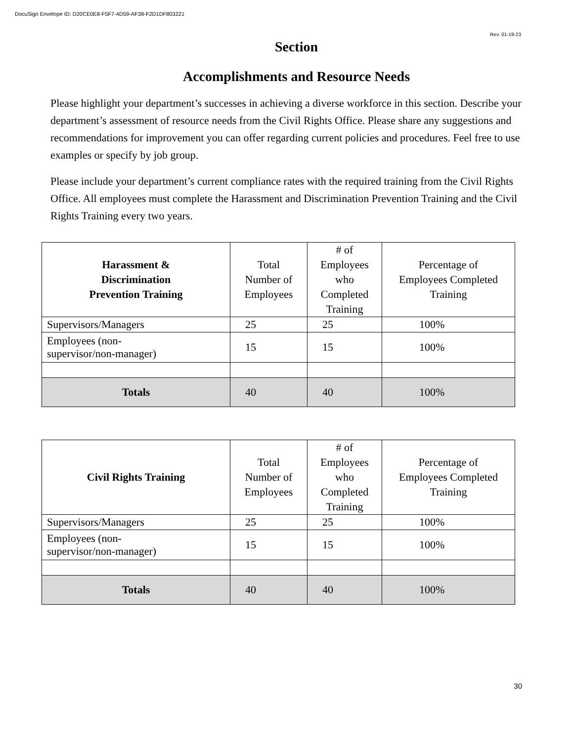DocuSign Envelope ID: D20CE0E8-F5F7-4D59-AF38-F2D1DF803221
Rev. 01-19-23
Section
Accomplishments and Resource Needs
Please highlight your department’s successes in achieving a diverse workforce in this section. Describe your department’s assessment of resource needs from the Civil Rights Office. Please share any suggestions and recommendations for improvement you can offer regarding current policies and procedures. Feel free to use examples or specify by job group.
Please include your department’s current compliance rates with the required training from the Civil Rights Office. All employees must complete the Harassment and Discrimination Prevention Training and the Civil Rights Training every two years.
| Harassment & Discrimination Prevention Training | Total Number of Employees | # of Employees who Completed Training | Percentage of Employees Completed Training |
| --- | --- | --- | --- |
| Supervisors/Managers | 25 | 25 | 100% |
| Employees (non- supervisor/non-manager) | 15 | 15 | 100% |
| Totals | 40 | 40 | 100% |
| Civil Rights Training | Total Number of Employees | # of Employees who Completed Training | Percentage of Employees Completed Training |
| --- | --- | --- | --- |
| Supervisors/Managers | 25 | 25 | 100% |
| Employees (non- supervisor/non-manager) | 15 | 15 | 100% |
| Totals | 40 | 40 | 100% |
30